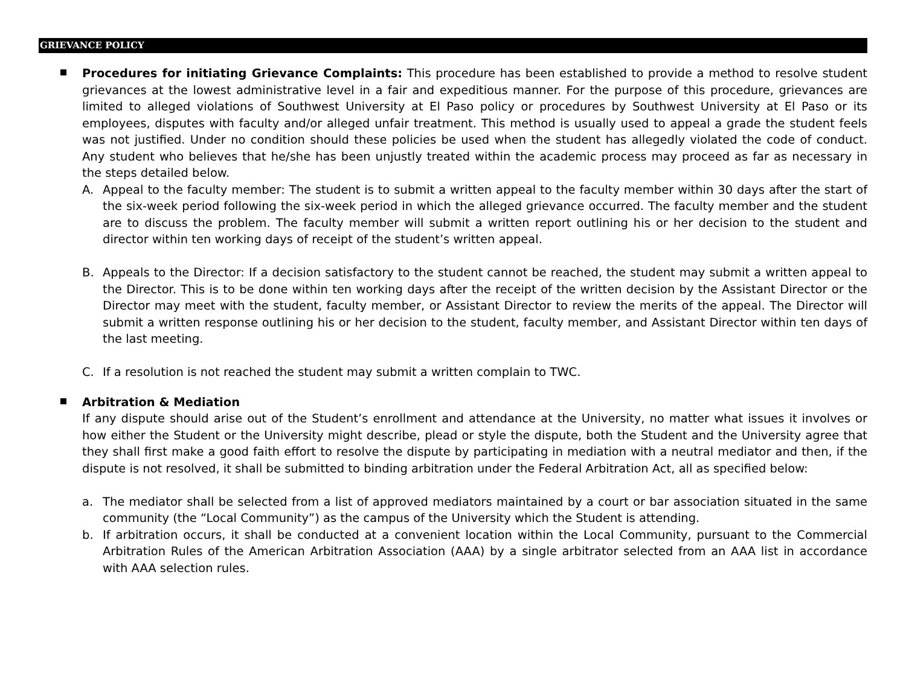GRIEVANCE POLICY
Procedures for initiating Grievance Complaints: This procedure has been established to provide a method to resolve student grievances at the lowest administrative level in a fair and expeditious manner. For the purpose of this procedure, grievances are limited to alleged violations of Southwest University at El Paso policy or procedures by Southwest University at El Paso or its employees, disputes with faculty and/or alleged unfair treatment. This method is usually used to appeal a grade the student feels was not justified. Under no condition should these policies be used when the student has allegedly violated the code of conduct. Any student who believes that he/she has been unjustly treated within the academic process may proceed as far as necessary in the steps detailed below.
A. Appeal to the faculty member: The student is to submit a written appeal to the faculty member within 30 days after the start of the six-week period following the six-week period in which the alleged grievance occurred. The faculty member and the student are to discuss the problem. The faculty member will submit a written report outlining his or her decision to the student and director within ten working days of receipt of the student’s written appeal.
B. Appeals to the Director: If a decision satisfactory to the student cannot be reached, the student may submit a written appeal to the Director. This is to be done within ten working days after the receipt of the written decision by the Assistant Director or the Director may meet with the student, faculty member, or Assistant Director to review the merits of the appeal. The Director will submit a written response outlining his or her decision to the student, faculty member, and Assistant Director within ten days of the last meeting.
C. If a resolution is not reached the student may submit a written complain to TWC.
Arbitration & Mediation
If any dispute should arise out of the Student’s enrollment and attendance at the University, no matter what issues it involves or how either the Student or the University might describe, plead or style the dispute, both the Student and the University agree that they shall first make a good faith effort to resolve the dispute by participating in mediation with a neutral mediator and then, if the dispute is not resolved, it shall be submitted to binding arbitration under the Federal Arbitration Act, all as specified below:
a. The mediator shall be selected from a list of approved mediators maintained by a court or bar association situated in the same community (the “Local Community”) as the campus of the University which the Student is attending.
b. If arbitration occurs, it shall be conducted at a convenient location within the Local Community, pursuant to the Commercial Arbitration Rules of the American Arbitration Association (AAA) by a single arbitrator selected from an AAA list in accordance with AAA selection rules.